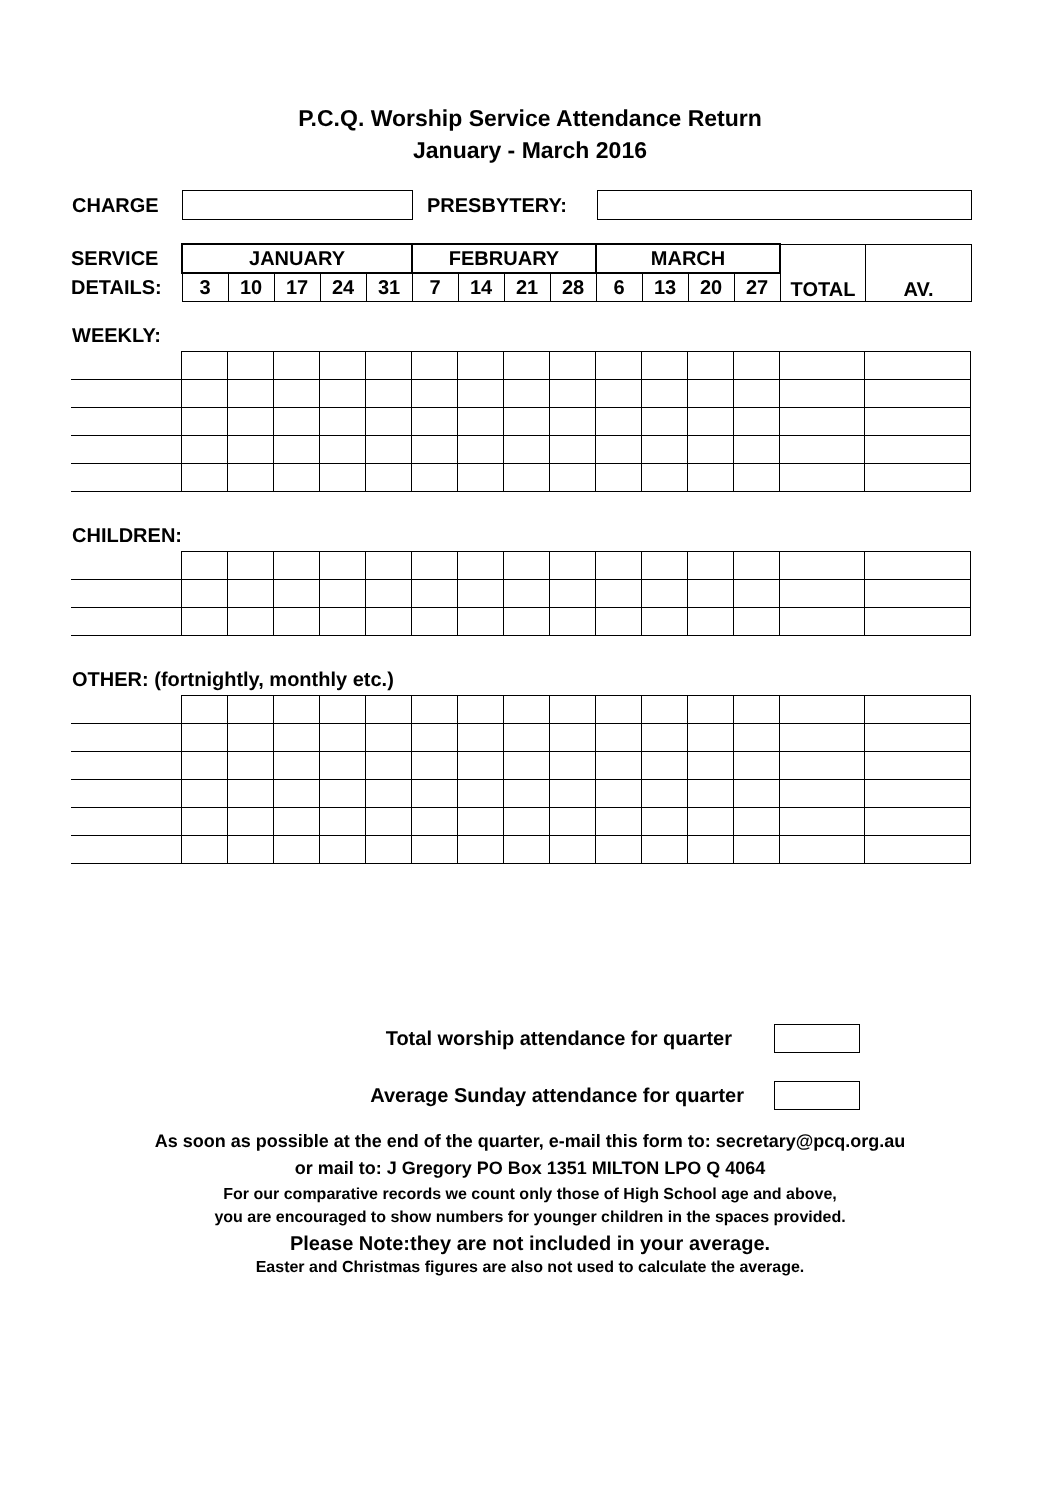P.C.Q. Worship Service Attendance Return
January - March 2016
CHARGE PRESBYTERY:
| SERVICE | JANUARY | | | | | FEBRUARY | | | | MARCH | | | | TOTAL | AV. |
| DETAILS: | 3 | 10 | 17 | 24 | 31 | 7 | 14 | 21 | 28 | 6 | 13 | 20 | 27 | | |
WEEKLY:
CHILDREN:
OTHER: (fortnightly, monthly etc.)
Total worship attendance for quarter
Average Sunday attendance for quarter
As soon as possible at the end of the quarter, e-mail this form to: secretary@pcq.org.au
or mail to: J Gregory PO Box 1351 MILTON LPO Q 4064
For our comparative records we count only those of High School age and above,
you are encouraged to show numbers for younger children in the spaces provided.
Please Note:they are not included in your average.
Easter and Christmas figures are also not used to calculate the average.